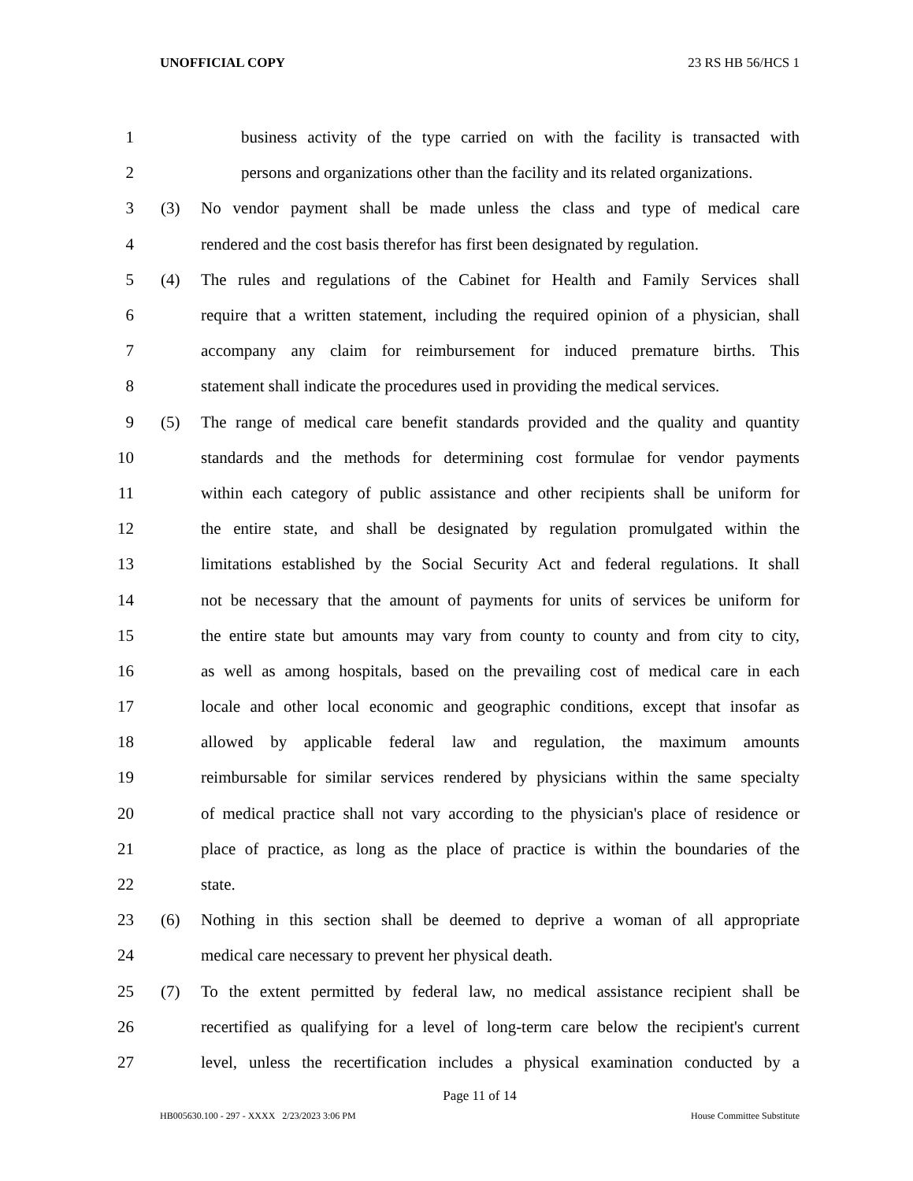UNOFFICIAL COPY 23 RS HB 56/HCS 1
1 business activity of the type carried on with the facility is transacted with
2 persons and organizations other than the facility and its related organizations.
3 (3) No vendor payment shall be made unless the class and type of medical care
4 rendered and the cost basis therefor has first been designated by regulation.
5 (4) The rules and regulations of the Cabinet for Health and Family Services shall
6 require that a written statement, including the required opinion of a physician, shall
7 accompany any claim for reimbursement for induced premature births. This
8 statement shall indicate the procedures used in providing the medical services.
9 (5) The range of medical care benefit standards provided and the quality and quantity
10 standards and the methods for determining cost formulae for vendor payments
11 within each category of public assistance and other recipients shall be uniform for
12 the entire state, and shall be designated by regulation promulgated within the
13 limitations established by the Social Security Act and federal regulations. It shall
14 not be necessary that the amount of payments for units of services be uniform for
15 the entire state but amounts may vary from county to county and from city to city,
16 as well as among hospitals, based on the prevailing cost of medical care in each
17 locale and other local economic and geographic conditions, except that insofar as
18 allowed by applicable federal law and regulation, the maximum amounts
19 reimbursable for similar services rendered by physicians within the same specialty
20 of medical practice shall not vary according to the physician's place of residence or
21 place of practice, as long as the place of practice is within the boundaries of the
22 state.
23 (6) Nothing in this section shall be deemed to deprive a woman of all appropriate
24 medical care necessary to prevent her physical death.
25 (7) To the extent permitted by federal law, no medical assistance recipient shall be
26 recertified as qualifying for a level of long-term care below the recipient's current
27 level, unless the recertification includes a physical examination conducted by a
Page 11 of 14
HB005630.100 - 297 - XXXX 2/23/2023 3:06 PM House Committee Substitute